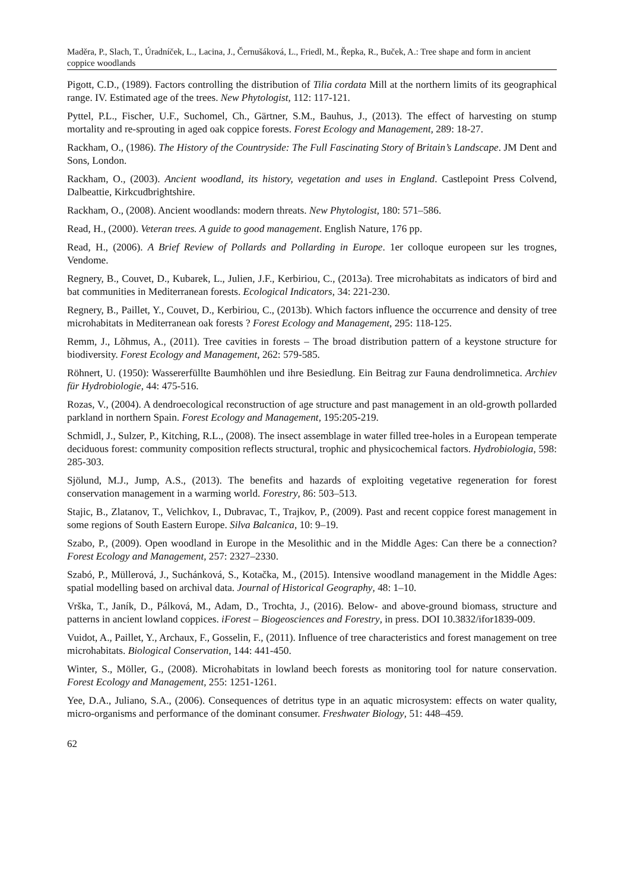Maděra, P., Slach, T., Úradníček, L., Lacina, J., Černušáková, L., Friedl, M., Řepka, R., Buček, A.: Tree shape and form in ancient coppice woodlands
Pigott, C.D., (1989). Factors controlling the distribution of Tilia cordata Mill at the northern limits of its geographical range. IV. Estimated age of the trees. New Phytologist, 112: 117-121.
Pyttel, P.L., Fischer, U.F., Suchomel, Ch., Gärtner, S.M., Bauhus, J., (2013). The effect of harvesting on stump mortality and re-sprouting in aged oak coppice forests. Forest Ecology and Management, 289: 18-27.
Rackham, O., (1986). The History of the Countryside: The Full Fascinating Story of Britain’s Landscape. JM Dent and Sons, London.
Rackham, O., (2003). Ancient woodland, its history, vegetation and uses in England. Castlepoint Press Colvend, Dalbeattie, Kirkcudbrightshire.
Rackham, O., (2008). Ancient woodlands: modern threats. New Phytologist, 180: 571–586.
Read, H., (2000). Veteran trees. A guide to good management. English Nature, 176 pp.
Read, H., (2006). A Brief Review of Pollards and Pollarding in Europe. 1er colloque europeen sur les trognes, Vendome.
Regnery, B., Couvet, D., Kubarek, L., Julien, J.F., Kerbiriou, C., (2013a). Tree microhabitats as indicators of bird and bat communities in Mediterranean forests. Ecological Indicators, 34: 221-230.
Regnery, B., Paillet, Y., Couvet, D., Kerbiriou, C., (2013b). Which factors influence the occurrence and density of tree microhabitats in Mediterranean oak forests ? Forest Ecology and Management, 295: 118-125.
Remm, J., Lõhmus, A., (2011). Tree cavities in forests – The broad distribution pattern of a keystone structure for biodiversity. Forest Ecology and Management, 262: 579-585.
Röhnert, U. (1950): Wassererfüllte Baumhöhlen und ihre Besiedlung. Ein Beitrag zur Fauna dendrolimnetica. Archiev für Hydrobiologie, 44: 475-516.
Rozas, V., (2004). A dendroecological reconstruction of age structure and past management in an old-growth pollarded parkland in northern Spain. Forest Ecology and Management, 195:205-219.
Schmidl, J., Sulzer, P., Kitching, R.L., (2008). The insect assemblage in water filled tree-holes in a European temperate deciduous forest: community composition reflects structural, trophic and physicochemical factors. Hydrobiologia, 598: 285-303.
Sjölund, M.J., Jump, A.S., (2013). The benefits and hazards of exploiting vegetative regeneration for forest conservation management in a warming world. Forestry, 86: 503–513.
Stajic, B., Zlatanov, T., Velichkov, I., Dubravac, T., Trajkov, P., (2009). Past and recent coppice forest management in some regions of South Eastern Europe. Silva Balcanica, 10: 9–19.
Szabo, P., (2009). Open woodland in Europe in the Mesolithic and in the Middle Ages: Can there be a connection? Forest Ecology and Management, 257: 2327–2330.
Szabó, P., Müllerová, J., Suchánková, S., Kotačka, M., (2015). Intensive woodland management in the Middle Ages: spatial modelling based on archival data. Journal of Historical Geography, 48: 1–10.
Vrška, T., Janík, D., Pálková, M., Adam, D., Trochta, J., (2016). Below- and above-ground biomass, structure and patterns in ancient lowland coppices. iForest – Biogeosciences and Forestry, in press. DOI 10.3832/ifor1839-009.
Vuidot, A., Paillet, Y., Archaux, F., Gosselin, F., (2011). Influence of tree characteristics and forest management on tree microhabitats. Biological Conservation, 144: 441-450.
Winter, S., Möller, G., (2008). Microhabitats in lowland beech forests as monitoring tool for nature conservation. Forest Ecology and Management, 255: 1251-1261.
Yee, D.A., Juliano, S.A., (2006). Consequences of detritus type in an aquatic microsystem: effects on water quality, micro-organisms and performance of the dominant consumer. Freshwater Biology, 51: 448–459.
62